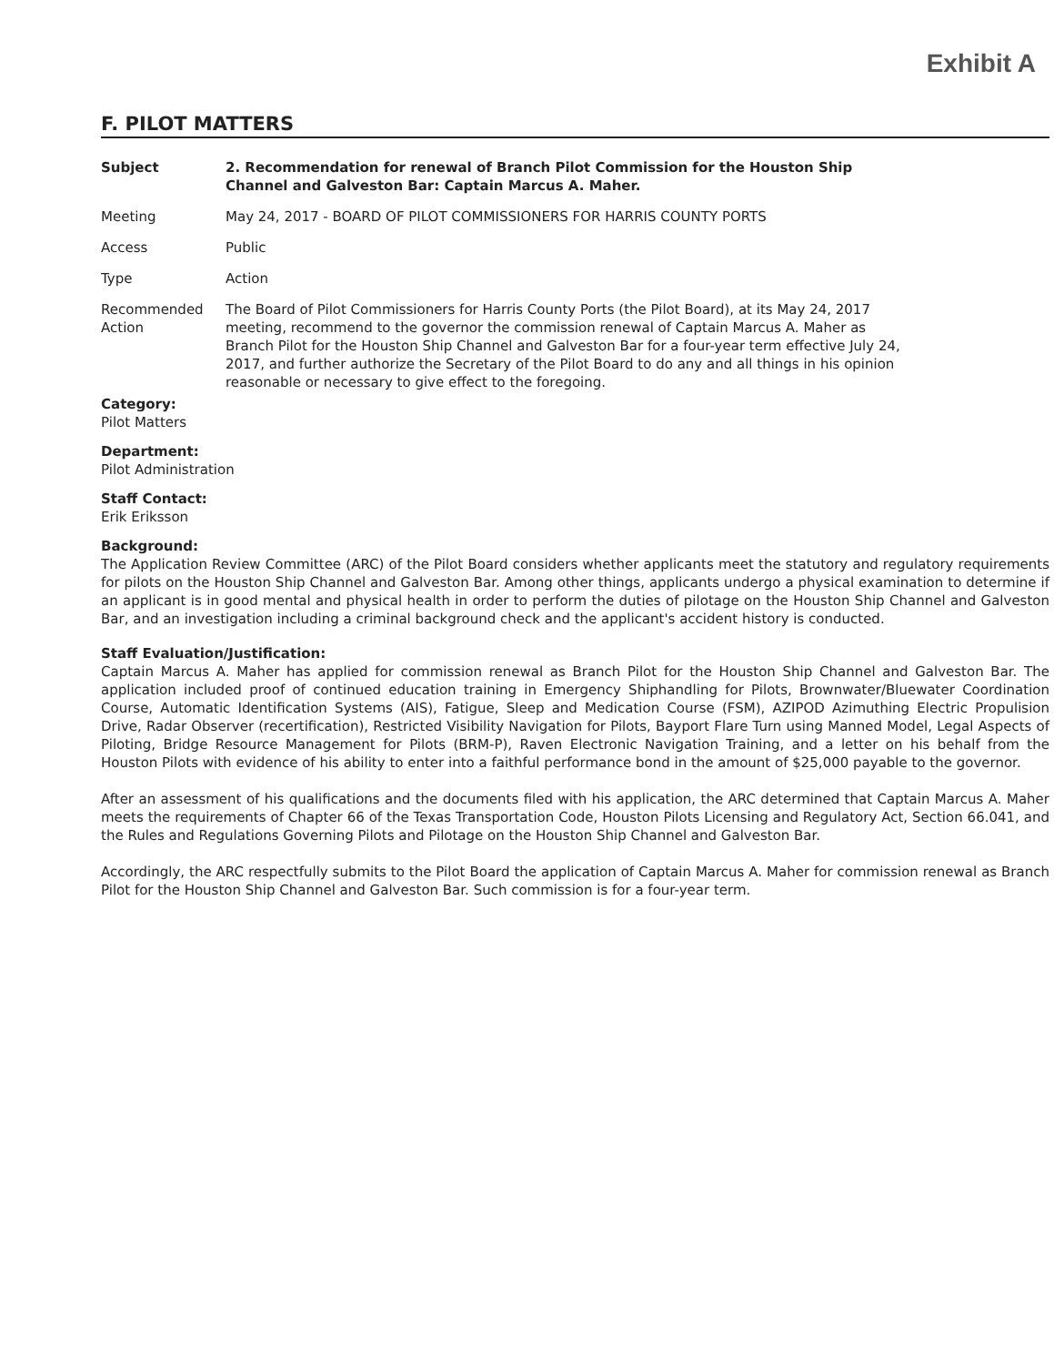Exhibit A
F. PILOT MATTERS
Subject 2. Recommendation for renewal of Branch Pilot Commission for the Houston Ship Channel and Galveston Bar: Captain Marcus A. Maher.
Meeting May 24, 2017 - BOARD OF PILOT COMMISSIONERS FOR HARRIS COUNTY PORTS
Access Public
Type Action
Recommended Action
The Board of Pilot Commissioners for Harris County Ports (the Pilot Board), at its May 24, 2017 meeting, recommend to the governor the commission renewal of Captain Marcus A. Maher as Branch Pilot for the Houston Ship Channel and Galveston Bar for a four-year term effective July 24, 2017, and further authorize the Secretary of the Pilot Board to do any and all things in his opinion reasonable or necessary to give effect to the foregoing.
Category:
Pilot Matters
Department:
Pilot Administration
Staff Contact:
Erik Eriksson
Background:
The Application Review Committee (ARC) of the Pilot Board considers whether applicants meet the statutory and regulatory requirements for pilots on the Houston Ship Channel and Galveston Bar. Among other things, applicants undergo a physical examination to determine if an applicant is in good mental and physical health in order to perform the duties of pilotage on the Houston Ship Channel and Galveston Bar, and an investigation including a criminal background check and the applicant's accident history is conducted.
Staff Evaluation/Justification:
Captain Marcus A. Maher has applied for commission renewal as Branch Pilot for the Houston Ship Channel and Galveston Bar. The application included proof of continued education training in Emergency Shiphandling for Pilots, Brownwater/Bluewater Coordination Course, Automatic Identification Systems (AIS), Fatigue, Sleep and Medication Course (FSM), AZIPOD Azimuthing Electric Propulision Drive, Radar Observer (recertification), Restricted Visibility Navigation for Pilots, Bayport Flare Turn using Manned Model, Legal Aspects of Piloting, Bridge Resource Management for Pilots (BRM-P), Raven Electronic Navigation Training, and a letter on his behalf from the Houston Pilots with evidence of his ability to enter into a faithful performance bond in the amount of $25,000 payable to the governor.
After an assessment of his qualifications and the documents filed with his application, the ARC determined that Captain Marcus A. Maher meets the requirements of Chapter 66 of the Texas Transportation Code, Houston Pilots Licensing and Regulatory Act, Section 66.041, and the Rules and Regulations Governing Pilots and Pilotage on the Houston Ship Channel and Galveston Bar.
Accordingly, the ARC respectfully submits to the Pilot Board the application of Captain Marcus A. Maher for commission renewal as Branch Pilot for the Houston Ship Channel and Galveston Bar. Such commission is for a four-year term.